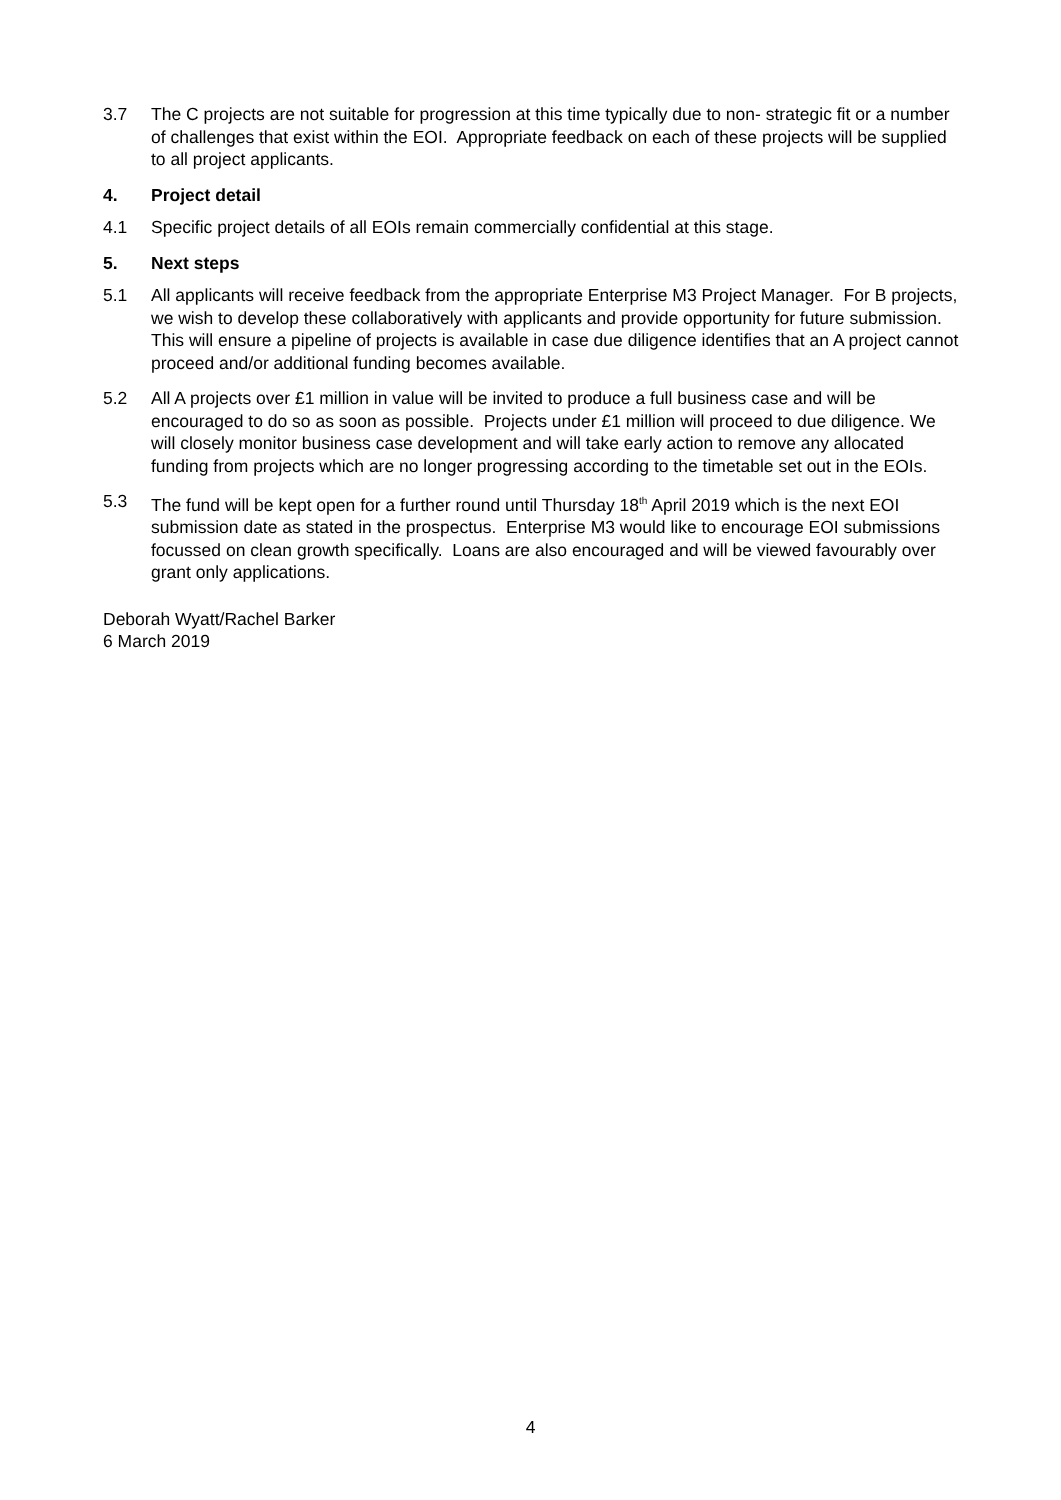3.7 The C projects are not suitable for progression at this time typically due to non- strategic fit or a number of challenges that exist within the EOI. Appropriate feedback on each of these projects will be supplied to all project applicants.
4. Project detail
4.1 Specific project details of all EOIs remain commercially confidential at this stage.
5. Next steps
5.1 All applicants will receive feedback from the appropriate Enterprise M3 Project Manager. For B projects, we wish to develop these collaboratively with applicants and provide opportunity for future submission. This will ensure a pipeline of projects is available in case due diligence identifies that an A project cannot proceed and/or additional funding becomes available.
5.2 All A projects over £1 million in value will be invited to produce a full business case and will be encouraged to do so as soon as possible. Projects under £1 million will proceed to due diligence. We will closely monitor business case development and will take early action to remove any allocated funding from projects which are no longer progressing according to the timetable set out in the EOIs.
5.3 The fund will be kept open for a further round until Thursday 18<sup>th</sup> April 2019 which is the next EOI submission date as stated in the prospectus. Enterprise M3 would like to encourage EOI submissions focussed on clean growth specifically. Loans are also encouraged and will be viewed favourably over grant only applications.
Deborah Wyatt/Rachel Barker
6 March 2019
4